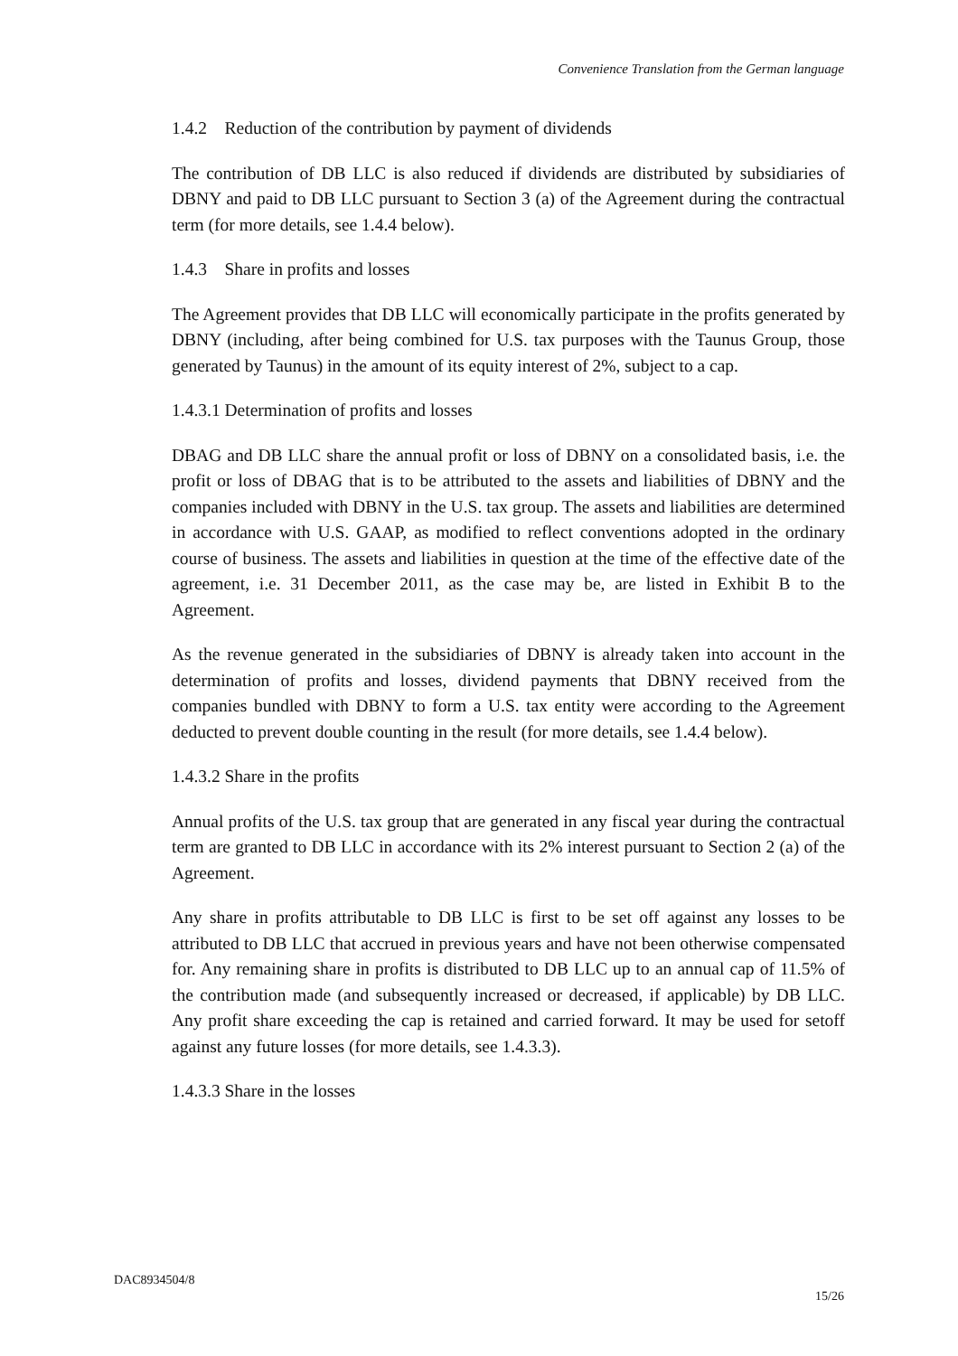Convenience Translation from the German language
1.4.2 Reduction of the contribution by payment of dividends
The contribution of DB LLC is also reduced if dividends are distributed by subsidiaries of DBNY and paid to DB LLC pursuant to Section 3 (a) of the Agreement during the contractual term (for more details, see 1.4.4 below).
1.4.3 Share in profits and losses
The Agreement provides that DB LLC will economically participate in the profits generated by DBNY (including, after being combined for U.S. tax purposes with the Taunus Group, those generated by Taunus) in the amount of its equity interest of 2%, subject to a cap.
1.4.3.1 Determination of profits and losses
DBAG and DB LLC share the annual profit or loss of DBNY on a consolidated basis, i.e. the profit or loss of DBAG that is to be attributed to the assets and liabilities of DBNY and the companies included with DBNY in the U.S. tax group. The assets and liabilities are determined in accordance with U.S. GAAP, as modified to reflect conventions adopted in the ordinary course of business. The assets and liabilities in question at the time of the effective date of the agreement, i.e. 31 December 2011, as the case may be, are listed in Exhibit B to the Agreement.
As the revenue generated in the subsidiaries of DBNY is already taken into account in the determination of profits and losses, dividend payments that DBNY received from the companies bundled with DBNY to form a U.S. tax entity were according to the Agreement deducted to prevent double counting in the result (for more details, see 1.4.4 below).
1.4.3.2 Share in the profits
Annual profits of the U.S. tax group that are generated in any fiscal year during the contractual term are granted to DB LLC in accordance with its 2% interest pursuant to Section 2 (a) of the Agreement.
Any share in profits attributable to DB LLC is first to be set off against any losses to be attributed to DB LLC that accrued in previous years and have not been otherwise compensated for. Any remaining share in profits is distributed to DB LLC up to an annual cap of 11.5% of the contribution made (and subsequently increased or decreased, if applicable) by DB LLC. Any profit share exceeding the cap is retained and carried forward. It may be used for setoff against any future losses (for more details, see 1.4.3.3).
1.4.3.3 Share in the losses
DAC8934504/8
15/26